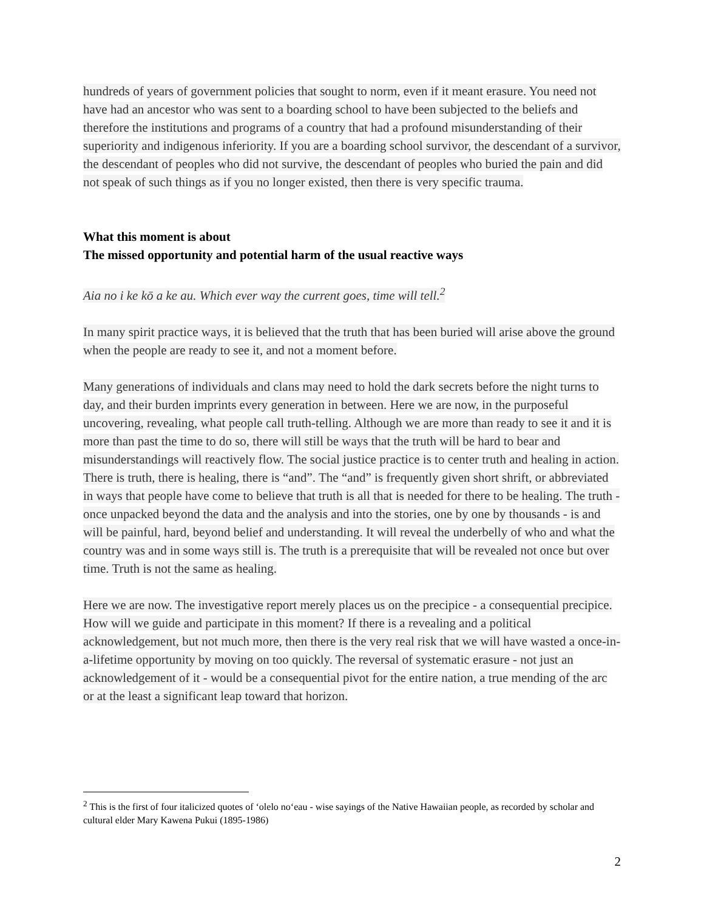hundreds of years of government policies that sought to norm, even if it meant erasure. You need not have had an ancestor who was sent to a boarding school to have been subjected to the beliefs and therefore the institutions and programs of a country that had a profound misunderstanding of their superiority and indigenous inferiority. If you are a boarding school survivor, the descendant of a survivor, the descendant of peoples who did not survive, the descendant of peoples who buried the pain and did not speak of such things as if you no longer existed, then there is very specific trauma.
What this moment is about
The missed opportunity and potential harm of the usual reactive ways
Aia no i ke kō a ke au. Which ever way the current goes, time will tell.<sup>2</sup>
In many spirit practice ways, it is believed that the truth that has been buried will arise above the ground when the people are ready to see it, and not a moment before.
Many generations of individuals and clans may need to hold the dark secrets before the night turns to day, and their burden imprints every generation in between. Here we are now, in the purposeful uncovering, revealing, what people call truth-telling. Although we are more than ready to see it and it is more than past the time to do so, there will still be ways that the truth will be hard to bear and misunderstandings will reactively flow. The social justice practice is to center truth and healing in action. There is truth, there is healing, there is “and”. The “and” is frequently given short shrift, or abbreviated in ways that people have come to believe that truth is all that is needed for there to be healing. The truth - once unpacked beyond the data and the analysis and into the stories, one by one by thousands - is and will be painful, hard, beyond belief and understanding. It will reveal the underbelly of who and what the country was and in some ways still is. The truth is a prerequisite that will be revealed not once but over time. Truth is not the same as healing.
Here we are now. The investigative report merely places us on the precipice - a consequential precipice. How will we guide and participate in this moment? If there is a revealing and a political acknowledgement, but not much more, then there is the very real risk that we will have wasted a once-in-a-lifetime opportunity by moving on too quickly. The reversal of systematic erasure - not just an acknowledgement of it - would be a consequential pivot for the entire nation, a true mending of the arc or at the least a significant leap toward that horizon.
<sup>2</sup> This is the first of four italicized quotes of ‘olelo no‘eau - wise sayings of the Native Hawaiian people, as recorded by scholar and cultural elder Mary Kawena Pukui (1895-1986)
2